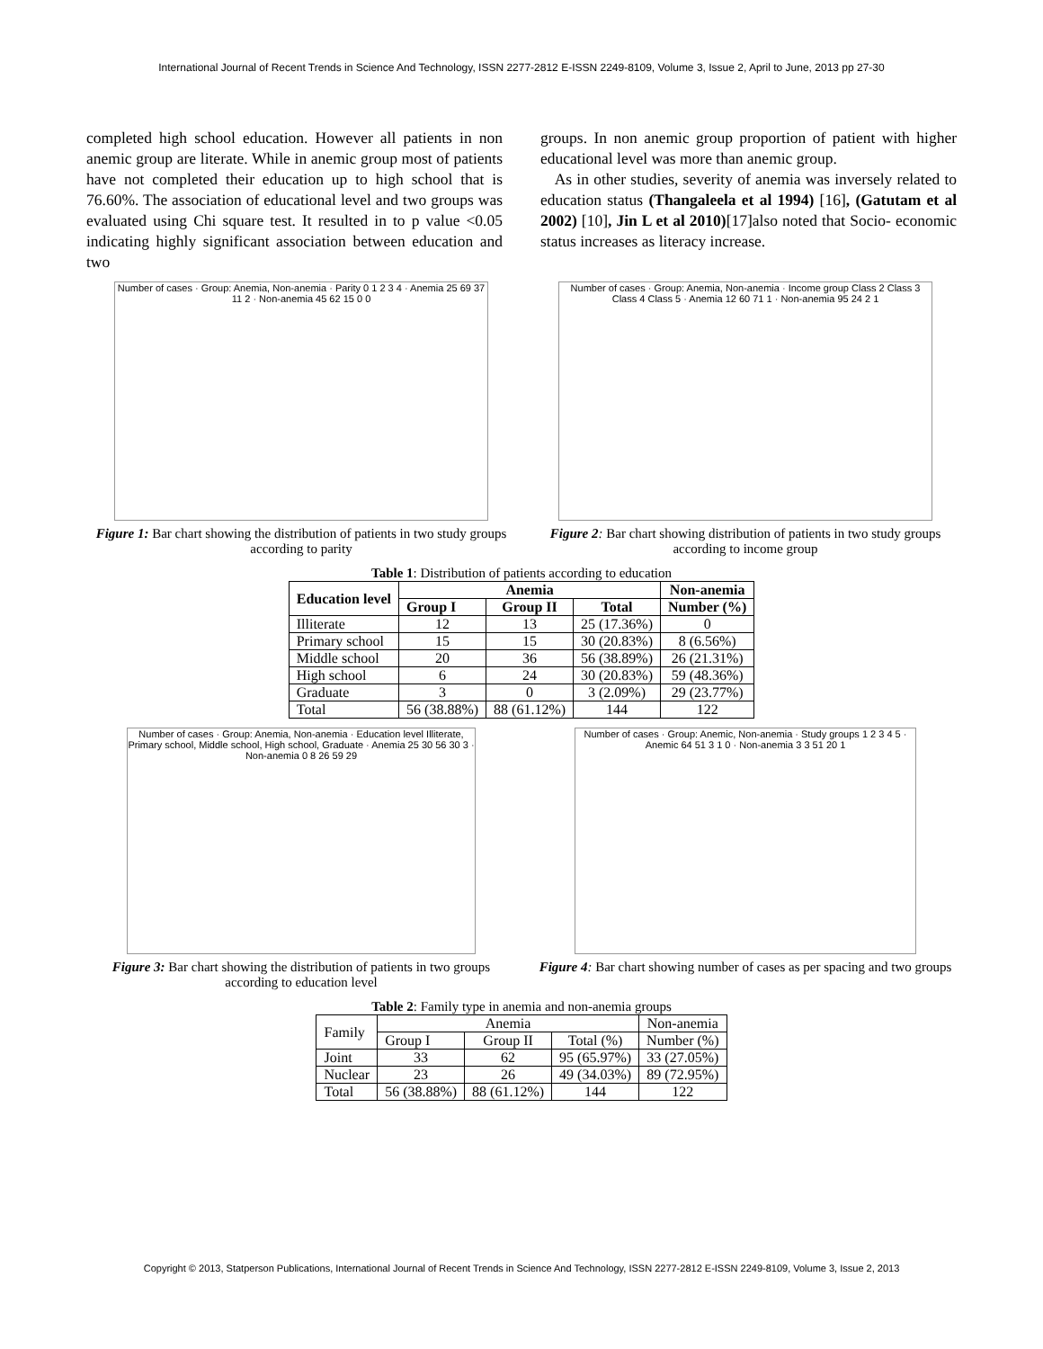International Journal of Recent Trends in Science And Technology, ISSN 2277-2812 E-ISSN 2249-8109, Volume 3, Issue 2, April to June, 2013 pp 27-30
completed high school education. However all patients in non anemic group are literate. While in anemic group most of patients have not completed their education up to high school that is 76.60%. The association of educational level and two groups was evaluated using Chi square test. It resulted in to p value <0.05 indicating highly significant association between education and two
groups. In non anemic group proportion of patient with higher educational level was more than anemic group.
As in other studies, severity of anemia was inversely related to education status (Thangaleela et al 1994) [16], (Gatutam et al 2002) [10], Jin L et al 2010)[17]also noted that Socio- economic status increases as literacy increase.
Number of cases · Group: Anemia, Non-anemia · Parity 0 1 2 3 4 · Anemia 25 69 37 11 2 · Non-anemia 45 62 15 0 0
Figure 1: Bar chart showing the distribution of patients in two study groups according to parity
Number of cases · Group: Anemia, Non-anemia · Income group Class 2 Class 3 Class 4 Class 5 · Anemia 12 60 71 1 · Non-anemia 95 24 2 1
Figure 2: Bar chart showing distribution of patients in two study groups according to income group
Table 1: Distribution of patients according to education
| Education level | Anemia | | | Non-anemia |
| --- | --- | --- | --- | --- |
| | Group I | Group II | Total | Number (%) |
| Illiterate | 12 | 13 | 25 (17.36%) | 0 |
| Primary school | 15 | 15 | 30 (20.83%) | 8 (6.56%) |
| Middle school | 20 | 36 | 56 (38.89%) | 26 (21.31%) |
| High school | 6 | 24 | 30 (20.83%) | 59 (48.36%) |
| Graduate | 3 | 0 | 3 (2.09%) | 29 (23.77%) |
| Total | 56 (38.88%) | 88 (61.12%) | 144 | 122 |
Number of cases · Group: Anemia, Non-anemia · Education level Illiterate, Primary school, Middle school, High school, Graduate · Anemia 25 30 56 30 3 · Non-anemia 0 8 26 59 29
Figure 3: Bar chart showing the distribution of patients in two groups according to education level
Number of cases · Group: Anemic, Non-anemia · Study groups 1 2 3 4 5 · Anemic 64 51 3 1 0 · Non-anemia 3 3 51 20 1
Figure 4: Bar chart showing number of cases as per spacing and two groups
Table 2: Family type in anemia and non-anemia groups
| Family | Anemia | | | Non-anemia |
| | Group I | Group II | Total (%) | Number (%) |
| Joint | 33 | 62 | 95 (65.97%) | 33 (27.05%) |
| Nuclear | 23 | 26 | 49 (34.03%) | 89 (72.95%) |
| Total | 56 (38.88%) | 88 (61.12%) | 144 | 122 |
Copyright © 2013, Statperson Publications, International Journal of Recent Trends in Science And Technology, ISSN 2277-2812 E-ISSN 2249-8109, Volume 3, Issue 2, 2013